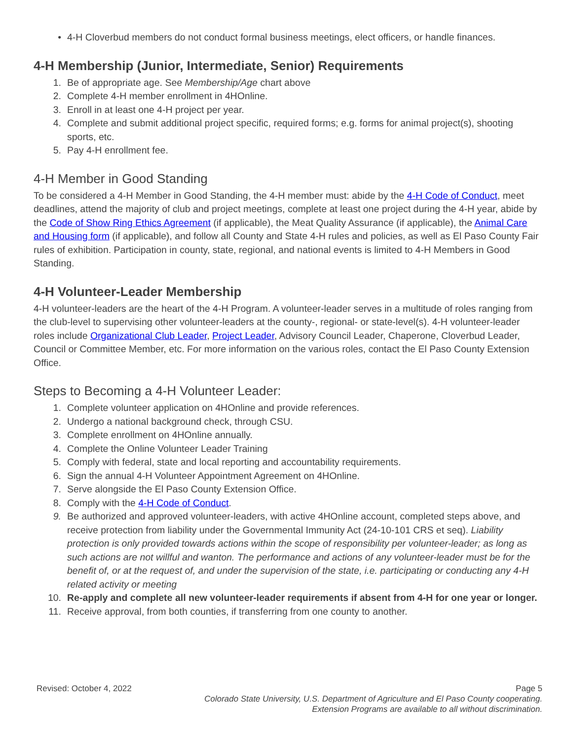• 4-H Cloverbud members do not conduct formal business meetings, elect officers, or handle finances.
4-H Membership (Junior, Intermediate, Senior) Requirements
1. Be of appropriate age. See Membership/Age chart above
2. Complete 4-H member enrollment in 4HOnline.
3. Enroll in at least one 4-H project per year.
4. Complete and submit additional project specific, required forms; e.g. forms for animal project(s), shooting sports, etc.
5. Pay 4-H enrollment fee.
4-H Member in Good Standing
To be considered a 4-H Member in Good Standing, the 4-H member must: abide by the 4-H Code of Conduct, meet deadlines, attend the majority of club and project meetings, complete at least one project during the 4-H year, abide by the Code of Show Ring Ethics Agreement (if applicable), the Meat Quality Assurance (if applicable), the Animal Care and Housing form (if applicable), and follow all County and State 4-H rules and policies, as well as El Paso County Fair rules of exhibition. Participation in county, state, regional, and national events is limited to 4-H Members in Good Standing.
4-H Volunteer-Leader Membership
4-H volunteer-leaders are the heart of the 4-H Program. A volunteer-leader serves in a multitude of roles ranging from the club-level to supervising other volunteer-leaders at the county-, regional- or state-level(s). 4-H volunteer-leader roles include Organizational Club Leader, Project Leader, Advisory Council Leader, Chaperone, Cloverbud Leader, Council or Committee Member, etc. For more information on the various roles, contact the El Paso County Extension Office.
Steps to Becoming a 4-H Volunteer Leader:
1. Complete volunteer application on 4HOnline and provide references.
2. Undergo a national background check, through CSU.
3. Complete enrollment on 4HOnline annually.
4. Complete the Online Volunteer Leader Training
5. Comply with federal, state and local reporting and accountability requirements.
6. Sign the annual 4-H Volunteer Appointment Agreement on 4HOnline.
7. Serve alongside the El Paso County Extension Office.
8. Comply with the 4-H Code of Conduct.
9. Be authorized and approved volunteer-leaders, with active 4HOnline account, completed steps above, and receive protection from liability under the Governmental Immunity Act (24-10-101 CRS et seq). Liability protection is only provided towards actions within the scope of responsibility per volunteer-leader; as long as such actions are not willful and wanton. The performance and actions of any volunteer-leader must be for the benefit of, or at the request of, and under the supervision of the state, i.e. participating or conducting any 4-H related activity or meeting
10. Re-apply and complete all new volunteer-leader requirements if absent from 4-H for one year or longer.
11. Receive approval, from both counties, if transferring from one county to another.
Revised: October 4, 2022 Page 5
Colorado State University, U.S. Department of Agriculture and El Paso County cooperating.
Extension Programs are available to all without discrimination.